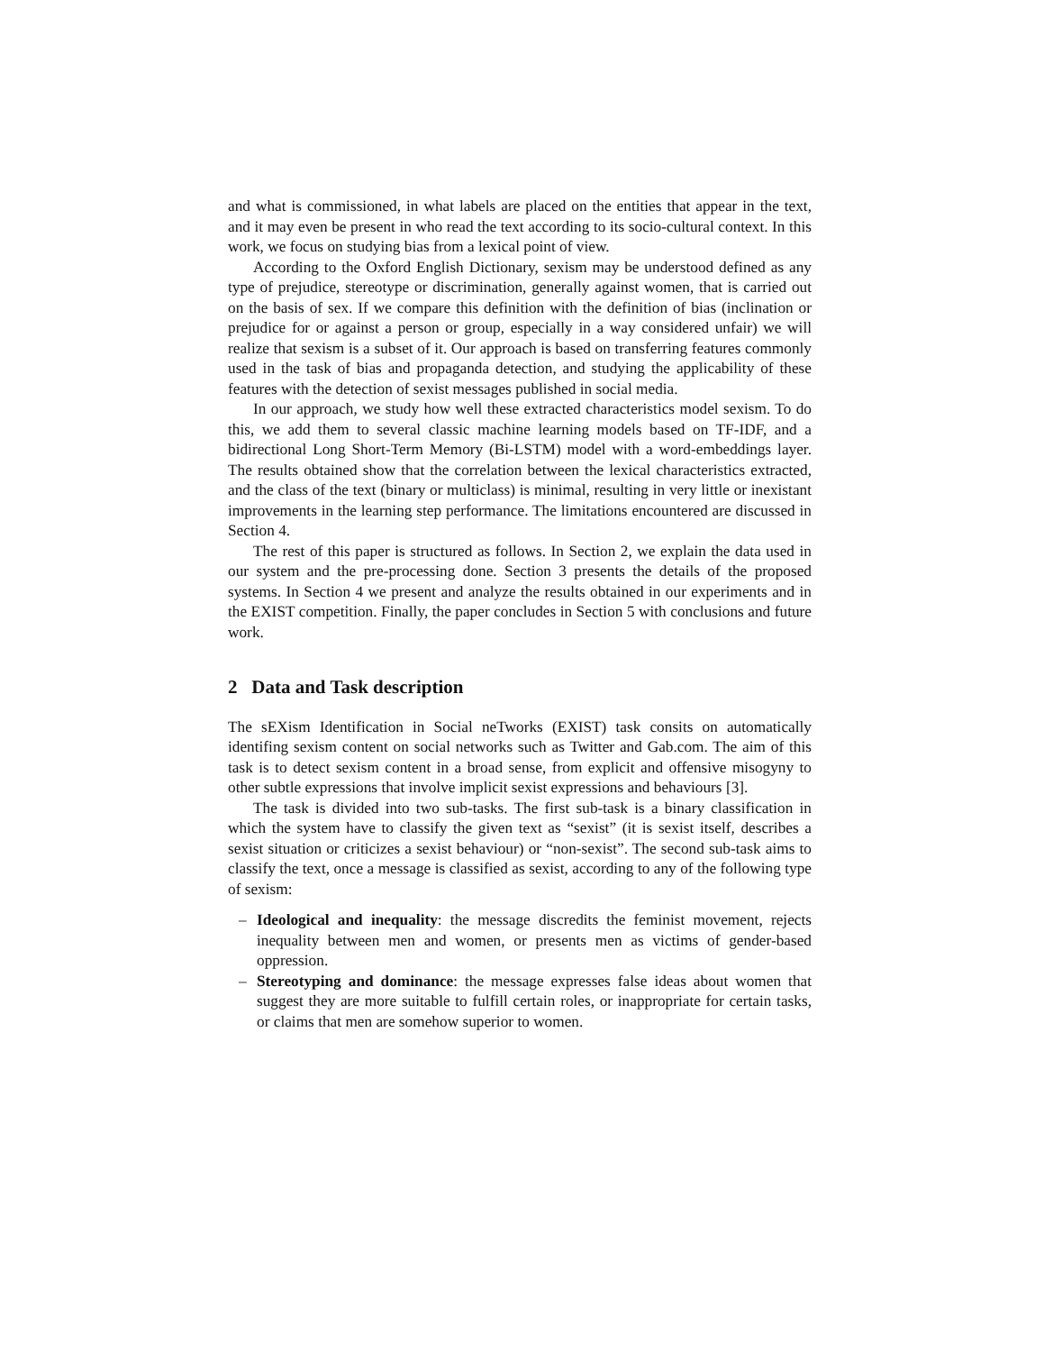and what is commissioned, in what labels are placed on the entities that appear in the text, and it may even be present in who read the text according to its socio-cultural context. In this work, we focus on studying bias from a lexical point of view.
According to the Oxford English Dictionary, sexism may be understood defined as any type of prejudice, stereotype or discrimination, generally against women, that is carried out on the basis of sex. If we compare this definition with the definition of bias (inclination or prejudice for or against a person or group, especially in a way considered unfair) we will realize that sexism is a subset of it. Our approach is based on transferring features commonly used in the task of bias and propaganda detection, and studying the applicability of these features with the detection of sexist messages published in social media.
In our approach, we study how well these extracted characteristics model sexism. To do this, we add them to several classic machine learning models based on TF-IDF, and a bidirectional Long Short-Term Memory (Bi-LSTM) model with a word-embeddings layer. The results obtained show that the correlation between the lexical characteristics extracted, and the class of the text (binary or multiclass) is minimal, resulting in very little or inexistant improvements in the learning step performance. The limitations encountered are discussed in Section 4.
The rest of this paper is structured as follows. In Section 2, we explain the data used in our system and the pre-processing done. Section 3 presents the details of the proposed systems. In Section 4 we present and analyze the results obtained in our experiments and in the EXIST competition. Finally, the paper concludes in Section 5 with conclusions and future work.
2 Data and Task description
The sEXism Identification in Social neTworks (EXIST) task consits on automatically identifing sexism content on social networks such as Twitter and Gab.com. The aim of this task is to detect sexism content in a broad sense, from explicit and offensive misogyny to other subtle expressions that involve implicit sexist expressions and behaviours [3].
The task is divided into two sub-tasks. The first sub-task is a binary classification in which the system have to classify the given text as “sexist” (it is sexist itself, describes a sexist situation or criticizes a sexist behaviour) or “non-sexist”. The second sub-task aims to classify the text, once a message is classified as sexist, according to any of the following type of sexism:
– Ideological and inequality: the message discredits the feminist movement, rejects inequality between men and women, or presents men as victims of gender-based oppression.
– Stereotyping and dominance: the message expresses false ideas about women that suggest they are more suitable to fulfill certain roles, or inappropriate for certain tasks, or claims that men are somehow superior to women.